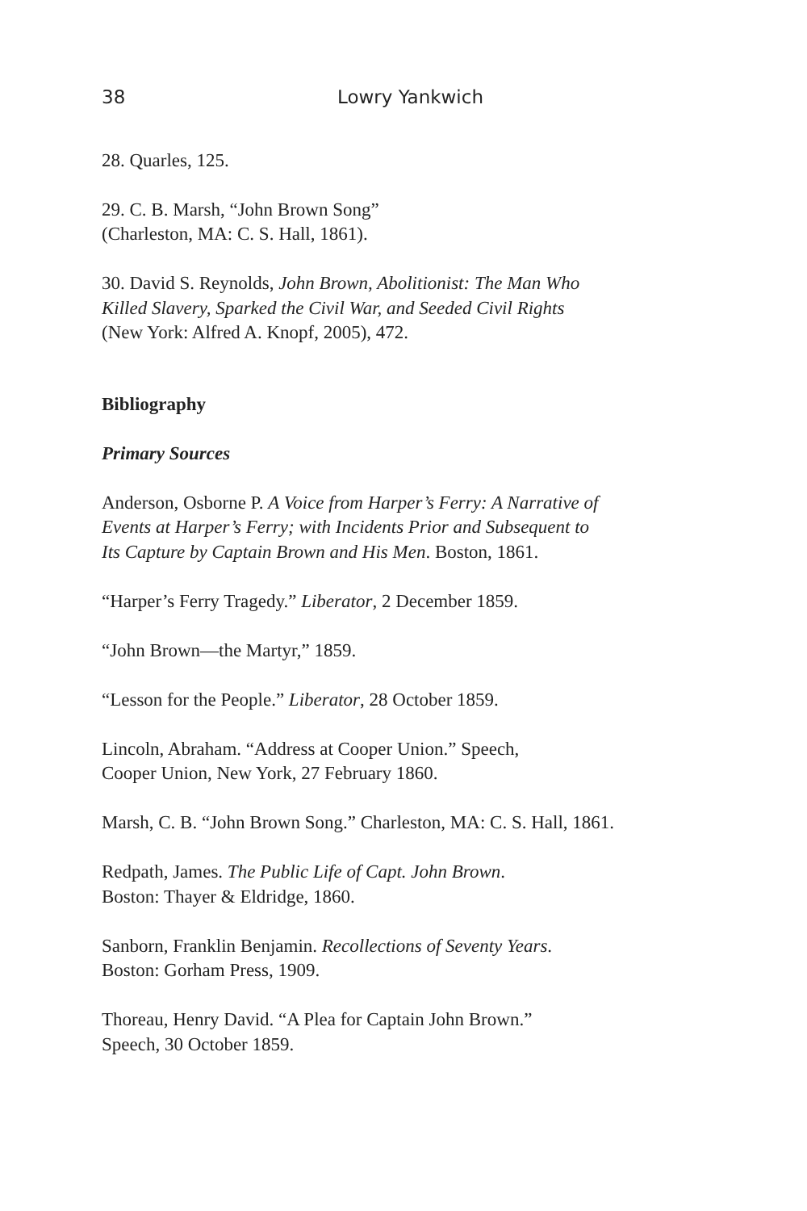38 Lowry Yankwich
28. Quarles, 125.
29. C. B. Marsh, “John Brown Song”
(Charleston, MA: C. S. Hall, 1861).
30. David S. Reynolds, John Brown, Abolitionist: The Man Who
Killed Slavery, Sparked the Civil War, and Seeded Civil Rights
(New York: Alfred A. Knopf, 2005), 472.
Bibliography
Primary Sources
Anderson, Osborne P. A Voice from Harper’s Ferry: A Narrative of
Events at Harper’s Ferry; with Incidents Prior and Subsequent to
Its Capture by Captain Brown and His Men. Boston, 1861.
“Harper’s Ferry Tragedy.” Liberator, 2 December 1859.
“John Brown—the Martyr,” 1859.
“Lesson for the People.” Liberator, 28 October 1859.
Lincoln, Abraham. “Address at Cooper Union.” Speech,
Cooper Union, New York, 27 February 1860.
Marsh, C. B. “John Brown Song.” Charleston, MA: C. S. Hall, 1861.
Redpath, James. The Public Life of Capt. John Brown.
Boston: Thayer & Eldridge, 1860.
Sanborn, Franklin Benjamin. Recollections of Seventy Years.
Boston: Gorham Press, 1909.
Thoreau, Henry David. “A Plea for Captain John Brown.”
Speech, 30 October 1859.